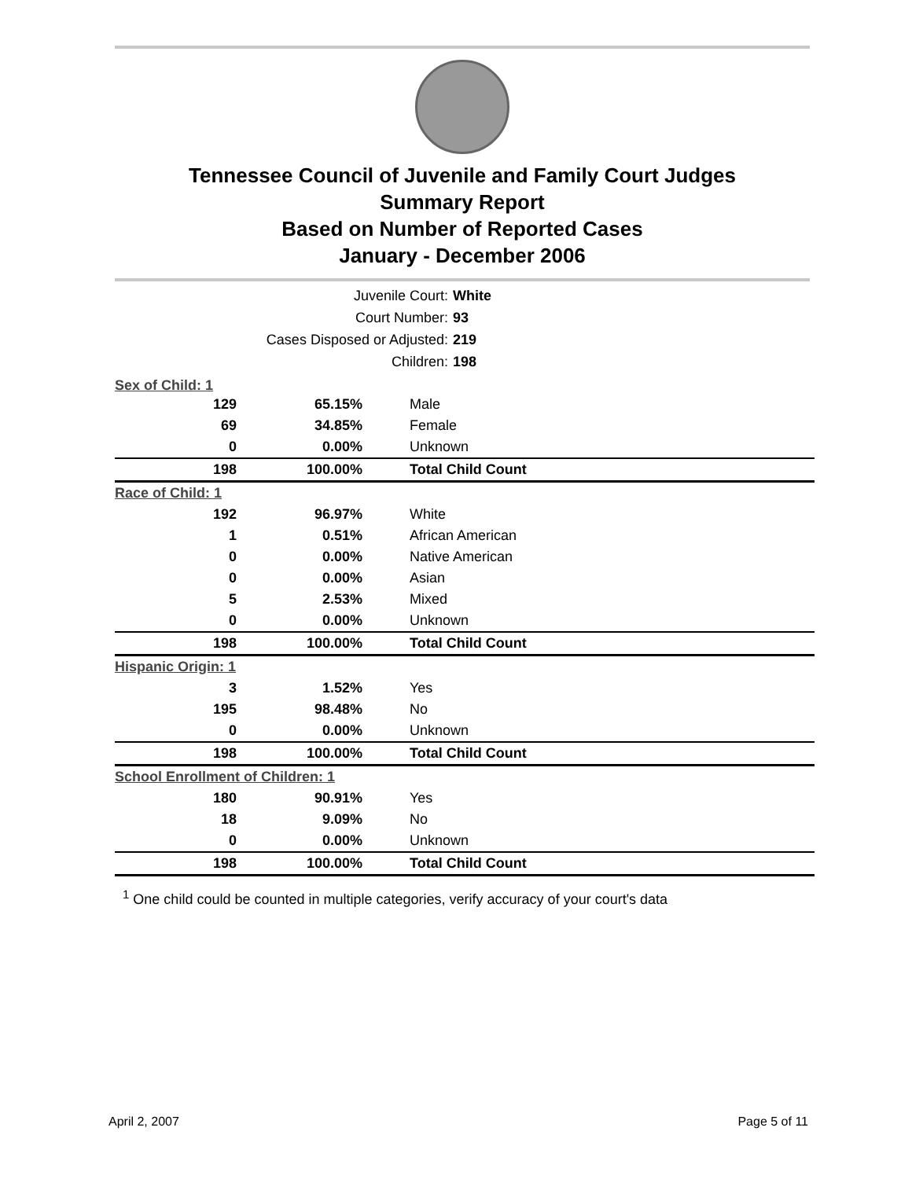Tennessee Council of Juvenile and Family Court Judges
Summary Report
Based on Number of Reported Cases
January - December 2006
| Juvenile Court: | White |
| Court Number: | 93 |
| Cases Disposed or Adjusted: | 219 |
| Children: | 198 |
| Sex of Child:1 | | |
| 129 | 65.15% | Male |
| 69 | 34.85% | Female |
| 0 | 0.00% | Unknown |
| 198 | 100.00% | Total Child Count |
| Race of Child: 1 | | |
| 192 | 96.97% | White |
| 1 | 0.51% | African American |
| 0 | 0.00% | Native American |
| 0 | 0.00% | Asian |
| 5 | 2.53% | Mixed |
| 0 | 0.00% | Unknown |
| 198 | 100.00% | Total Child Count |
| Hispanic Origin: 1 | | |
| 3 | 1.52% | Yes |
| 195 | 98.48% | No |
| 0 | 0.00% | Unknown |
| 198 | 100.00% | Total Child Count |
| School Enrollment of Children: 1 | | |
| 180 | 90.91% | Yes |
| 18 | 9.09% | No |
| 0 | 0.00% | Unknown |
| 198 | 100.00% | Total Child Count |
<sup>1</sup> One child could be counted in multiple categories, verify accuracy of your court's data
April 2, 2007 Page 5 of 11